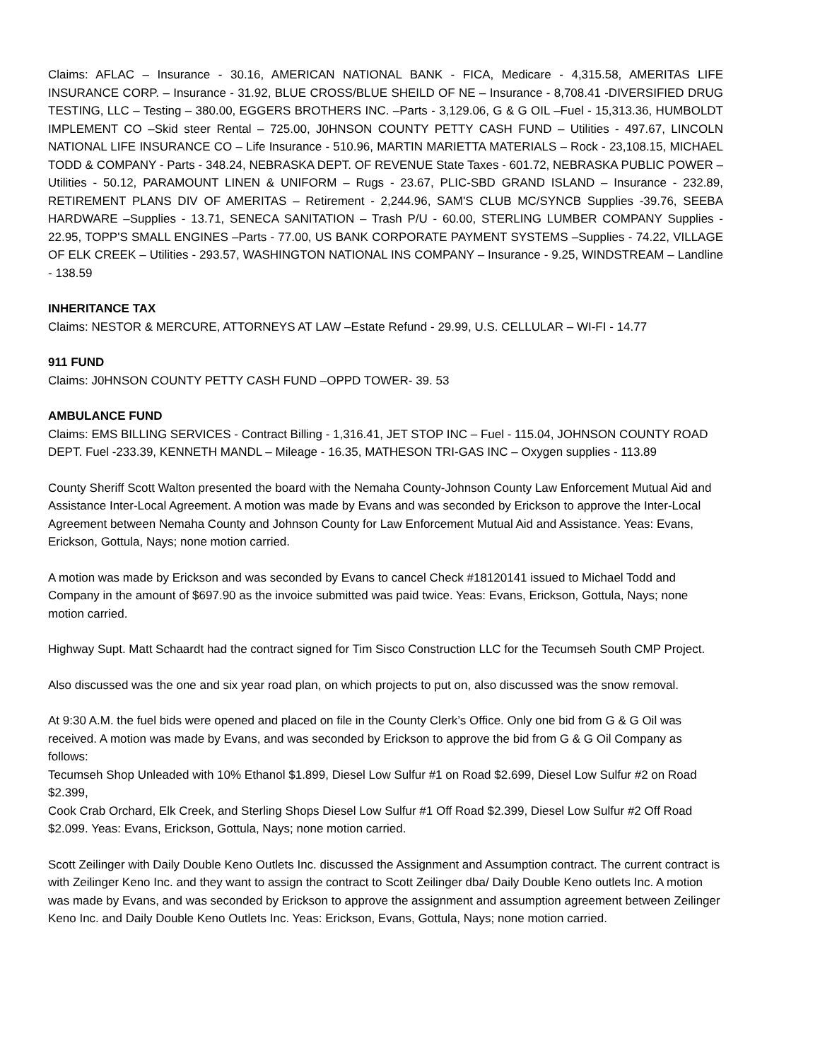Claims: AFLAC – Insurance - 30.16, AMERICAN NATIONAL BANK - FICA, Medicare - 4,315.58, AMERITAS LIFE INSURANCE CORP. – Insurance - 31.92, BLUE CROSS/BLUE SHEILD OF NE – Insurance - 8,708.41 -DIVERSIFIED DRUG TESTING, LLC – Testing – 380.00, EGGERS BROTHERS INC. –Parts - 3,129.06, G & G OIL –Fuel - 15,313.36, HUMBOLDT IMPLEMENT CO –Skid steer Rental – 725.00, J0HNSON COUNTY PETTY CASH FUND – Utilities - 497.67, LINCOLN NATIONAL LIFE INSURANCE CO – Life Insurance - 510.96, MARTIN MARIETTA MATERIALS – Rock - 23,108.15, MICHAEL TODD & COMPANY - Parts - 348.24, NEBRASKA DEPT. OF REVENUE State Taxes - 601.72, NEBRASKA PUBLIC POWER – Utilities - 50.12, PARAMOUNT LINEN & UNIFORM – Rugs - 23.67, PLIC-SBD GRAND ISLAND – Insurance - 232.89, RETIREMENT PLANS DIV OF AMERITAS – Retirement - 2,244.96, SAM'S CLUB MC/SYNCB Supplies -39.76, SEEBA HARDWARE –Supplies - 13.71, SENECA SANITATION – Trash P/U - 60.00, STERLING LUMBER COMPANY Supplies - 22.95, TOPP'S SMALL ENGINES –Parts - 77.00, US BANK CORPORATE PAYMENT SYSTEMS –Supplies - 74.22, VILLAGE OF ELK CREEK – Utilities - 293.57, WASHINGTON NATIONAL INS COMPANY – Insurance - 9.25, WINDSTREAM – Landline - 138.59
INHERITANCE TAX
Claims: NESTOR & MERCURE, ATTORNEYS AT LAW –Estate Refund - 29.99, U.S. CELLULAR – WI-FI - 14.77
911 FUND
Claims: J0HNSON COUNTY PETTY CASH FUND –OPPD TOWER- 39. 53
AMBULANCE FUND
Claims: EMS BILLING SERVICES - Contract Billing - 1,316.41, JET STOP INC – Fuel - 115.04, JOHNSON COUNTY ROAD DEPT. Fuel -233.39, KENNETH MANDL – Mileage - 16.35, MATHESON TRI-GAS INC – Oxygen supplies - 113.89
County Sheriff Scott Walton presented the board with the Nemaha County-Johnson County Law Enforcement Mutual Aid and Assistance Inter-Local Agreement. A motion was made by Evans and was seconded by Erickson to approve the Inter-Local Agreement between Nemaha County and Johnson County for Law Enforcement Mutual Aid and Assistance. Yeas: Evans, Erickson, Gottula, Nays; none motion carried.
A motion was made by Erickson and was seconded by Evans to cancel Check #18120141 issued to Michael Todd and Company in the amount of $697.90 as the invoice submitted was paid twice. Yeas: Evans, Erickson, Gottula, Nays; none motion carried.
Highway Supt. Matt Schaardt had the contract signed for Tim Sisco Construction LLC for the Tecumseh South CMP Project.
Also discussed was the one and six year road plan, on which projects to put on, also discussed was the snow removal.
At 9:30 A.M. the fuel bids were opened and placed on file in the County Clerk’s Office. Only one bid from G & G Oil was received. A motion was made by Evans, and was seconded by Erickson to approve the bid from G & G Oil Company as follows:
Tecumseh Shop Unleaded with 10% Ethanol $1.899, Diesel Low Sulfur #1 on Road $2.699, Diesel Low Sulfur #2 on Road $2.399,
Cook Crab Orchard, Elk Creek, and Sterling Shops Diesel Low Sulfur #1 Off Road $2.399, Diesel Low Sulfur #2 Off Road $2.099. Yeas: Evans, Erickson, Gottula, Nays; none motion carried.
Scott Zeilinger with Daily Double Keno Outlets Inc. discussed the Assignment and Assumption contract. The current contract is with Zeilinger Keno Inc. and they want to assign the contract to Scott Zeilinger dba/ Daily Double Keno outlets Inc. A motion was made by Evans, and was seconded by Erickson to approve the assignment and assumption agreement between Zeilinger Keno Inc. and Daily Double Keno Outlets Inc. Yeas: Erickson, Evans, Gottula, Nays; none motion carried.